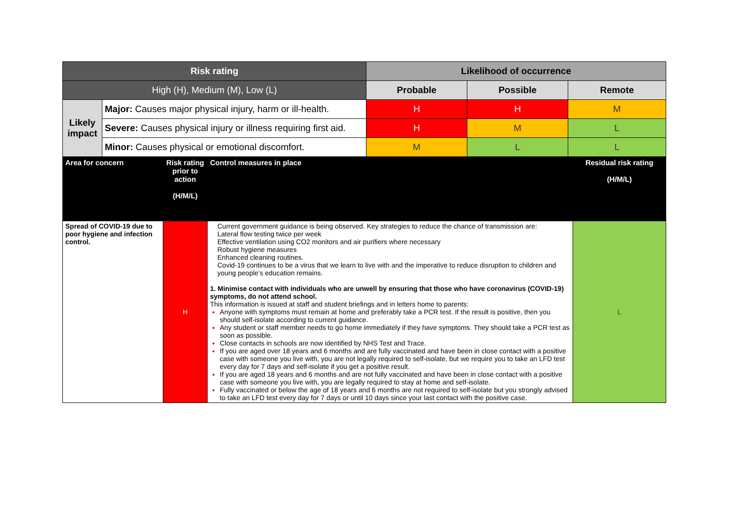| Risk rating | | Likelihood of occurrence | | |
| High (H), Medium (M), Low (L) | | Probable | Possible | Remote |
| Likely impact | Major: Causes major physical injury, harm or ill-health. | H | H | M |
| | Severe: Causes physical injury or illness requiring first aid. | H | M | L |
| | Minor: Causes physical or emotional discomfort. | M | L | L |
| Area for concern | Risk rating prior to action (H/M/L) | Control measures in place | Residual risk rating (H/M/L) |
| --- | --- | --- | --- |
| Spread of COVID-19 due to poor hygiene and infection control. | H | Current government guidance is being observed. Key strategies to reduce the chance of transmission are: Lateral flow testing twice per week Effective ventilation using CO2 monitors and air purifiers where necessary Robust hygiene measures Enhanced cleaning routines. Covid-19 continues to be a virus that we learn to live with and the imperative to reduce disruption to children and young people’s education remains. 1. Minimise contact with individuals who are unwell by ensuring that those who have coronavirus (COVID-19) symptoms, do not attend school. This information is issued at staff and student briefings and in letters home to parents: Anyone with symptoms must remain at home and preferably take a PCR test. If the result is positive, then you should self-isolate according to current guidance. Any student or staff member needs to go home immediately if they have symptoms. They should take a PCR test as soon as possible. Close contacts in schools are now identified by NHS Test and Trace. If you are aged over 18 years and 6 months and are fully vaccinated and have been in close contact with a positive case with someone you live with, you are not legally required to self-isolate, but we require you to take an LFD test every day for 7 days and self-isolate if you get a positive result. If you are aged 18 years and 6 months and are not fully vaccinated and have been in close contact with a positive case with someone you live with, you are legally required to stay at home and self-isolate. Fully vaccinated or below the age of 18 years and 6 months are not required to self-isolate but you strongly advised to take an LFD test every day for 7 days or until 10 days since your last contact with the positive case. | L |